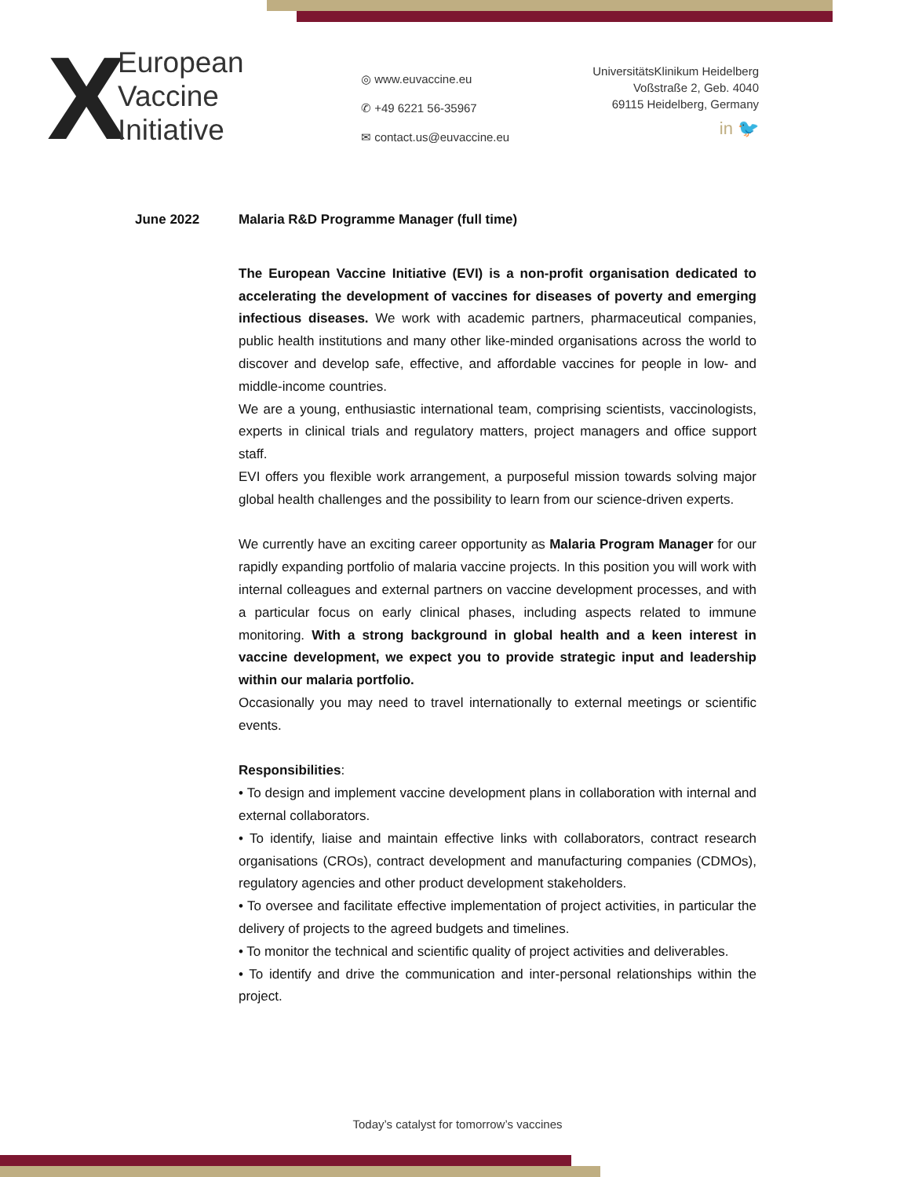X
European
Vaccine
Initiative
◎ www.euvaccine.eu
✆ +49 6221 56-35967
✉ contact.us@euvaccine.eu
UniversitätsKlinikum Heidelberg
Voßstraße 2, Geb. 4040
69115 Heidelberg, Germany
in 🐦
June 2022 Malaria R&D Programme Manager (full time)
The European Vaccine Initiative (EVI) is a non-profit organisation dedicated to accelerating the development of vaccines for diseases of poverty and emerging infectious diseases. We work with academic partners, pharmaceutical companies, public health institutions and many other like-minded organisations across the world to discover and develop safe, effective, and affordable vaccines for people in low- and middle-income countries.
We are a young, enthusiastic international team, comprising scientists, vaccinologists, experts in clinical trials and regulatory matters, project managers and office support staff.
EVI offers you flexible work arrangement, a purposeful mission towards solving major global health challenges and the possibility to learn from our science-driven experts.
We currently have an exciting career opportunity as Malaria Program Manager for our rapidly expanding portfolio of malaria vaccine projects. In this position you will work with internal colleagues and external partners on vaccine development processes, and with a particular focus on early clinical phases, including aspects related to immune monitoring. With a strong background in global health and a keen interest in vaccine development, we expect you to provide strategic input and leadership within our malaria portfolio.
Occasionally you may need to travel internationally to external meetings or scientific events.
Responsibilities:
• To design and implement vaccine development plans in collaboration with internal and external collaborators.
• To identify, liaise and maintain effective links with collaborators, contract research organisations (CROs), contract development and manufacturing companies (CDMOs), regulatory agencies and other product development stakeholders.
• To oversee and facilitate effective implementation of project activities, in particular the delivery of projects to the agreed budgets and timelines.
• To monitor the technical and scientific quality of project activities and deliverables.
• To identify and drive the communication and inter-personal relationships within the project.
Today’s catalyst for tomorrow’s vaccines